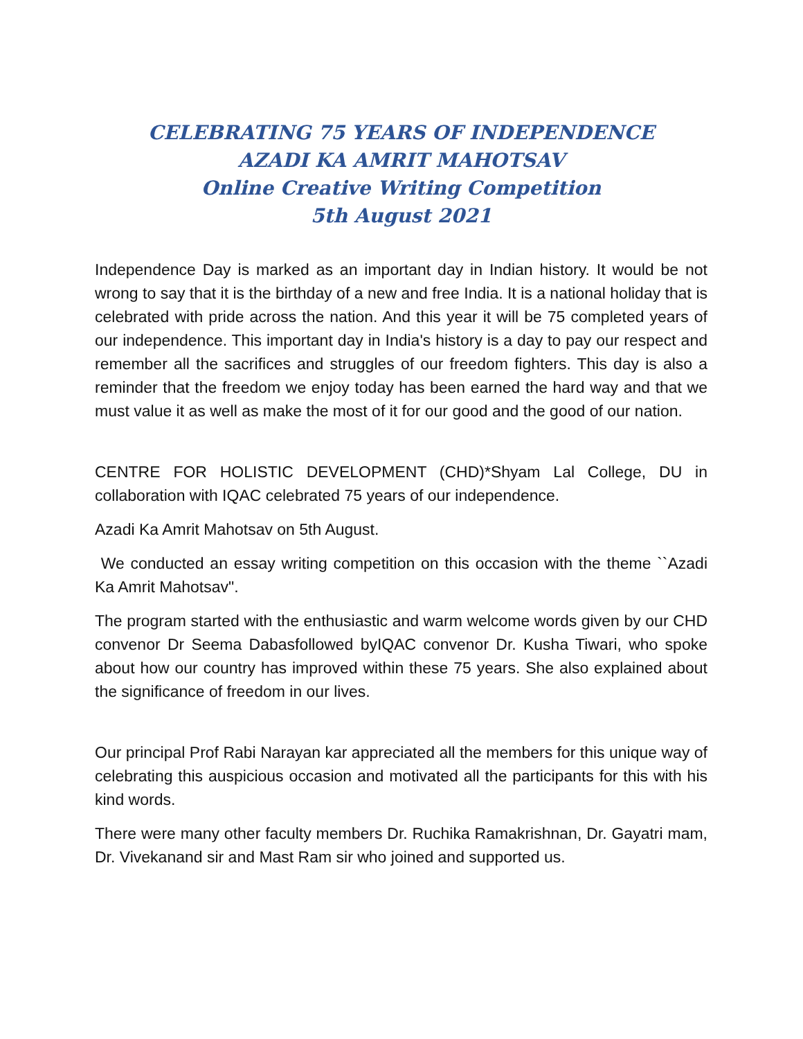CELEBRATING 75 YEARS OF INDEPENDENCE
AZADI KA AMRIT MAHOTSAV
Online Creative Writing Competition
5th August 2021
Independence Day is marked as an important day in Indian history. It would be not wrong to say that it is the birthday of a new and free India. It is a national holiday that is celebrated with pride across the nation. And this year it will be 75 completed years of our independence. This important day in India's history is a day to pay our respect and remember all the sacrifices and struggles of our freedom fighters. This day is also a reminder that the freedom we enjoy today has been earned the hard way and that we must value it as well as make the most of it for our good and the good of our nation.
CENTRE FOR HOLISTIC DEVELOPMENT (CHD)*Shyam Lal College, DU in collaboration with IQAC celebrated 75 years of our independence.
Azadi Ka Amrit Mahotsav on 5th August.
We conducted an essay writing competition on this occasion with the theme ``Azadi Ka Amrit Mahotsav".
The program started with the enthusiastic and warm welcome words given by our CHD convenor Dr Seema Dabasfollowed byIQAC convenor Dr. Kusha Tiwari, who spoke about how our country has improved within these 75 years. She also explained about the significance of freedom in our lives.
Our principal Prof Rabi Narayan kar appreciated all the members for this unique way of celebrating this auspicious occasion and motivated all the participants for this with his kind words.
There were many other faculty members Dr. Ruchika Ramakrishnan, Dr. Gayatri mam, Dr. Vivekanand sir and Mast Ram sir who joined and supported us.